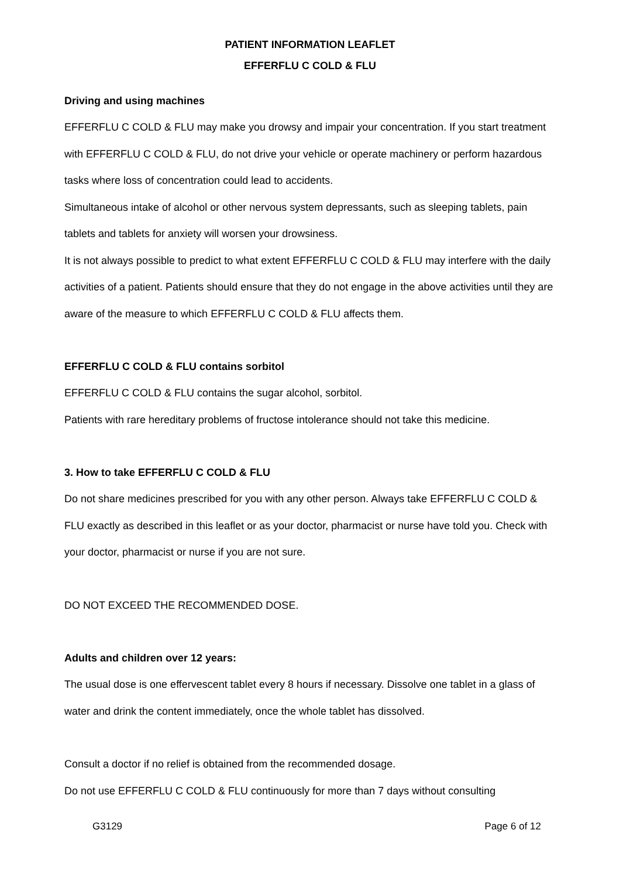PATIENT INFORMATION LEAFLET
EFFERFLU C COLD & FLU
Driving and using machines
EFFERFLU C COLD & FLU may make you drowsy and impair your concentration. If you start treatment with EFFERFLU C COLD & FLU, do not drive your vehicle or operate machinery or perform hazardous tasks where loss of concentration could lead to accidents.
Simultaneous intake of alcohol or other nervous system depressants, such as sleeping tablets, pain tablets and tablets for anxiety will worsen your drowsiness.
It is not always possible to predict to what extent EFFERFLU C COLD & FLU may interfere with the daily activities of a patient. Patients should ensure that they do not engage in the above activities until they are aware of the measure to which EFFERFLU C COLD & FLU affects them.
EFFERFLU C COLD & FLU contains sorbitol
EFFERFLU C COLD & FLU contains the sugar alcohol, sorbitol.
Patients with rare hereditary problems of fructose intolerance should not take this medicine.
3. How to take EFFERFLU C COLD & FLU
Do not share medicines prescribed for you with any other person. Always take EFFERFLU C COLD & FLU exactly as described in this leaflet or as your doctor, pharmacist or nurse have told you. Check with your doctor, pharmacist or nurse if you are not sure.
DO NOT EXCEED THE RECOMMENDED DOSE.
Adults and children over 12 years:
The usual dose is one effervescent tablet every 8 hours if necessary. Dissolve one tablet in a glass of water and drink the content immediately, once the whole tablet has dissolved.
Consult a doctor if no relief is obtained from the recommended dosage.
Do not use EFFERFLU C COLD & FLU continuously for more than 7 days without consulting
G3129 Page 6 of 12